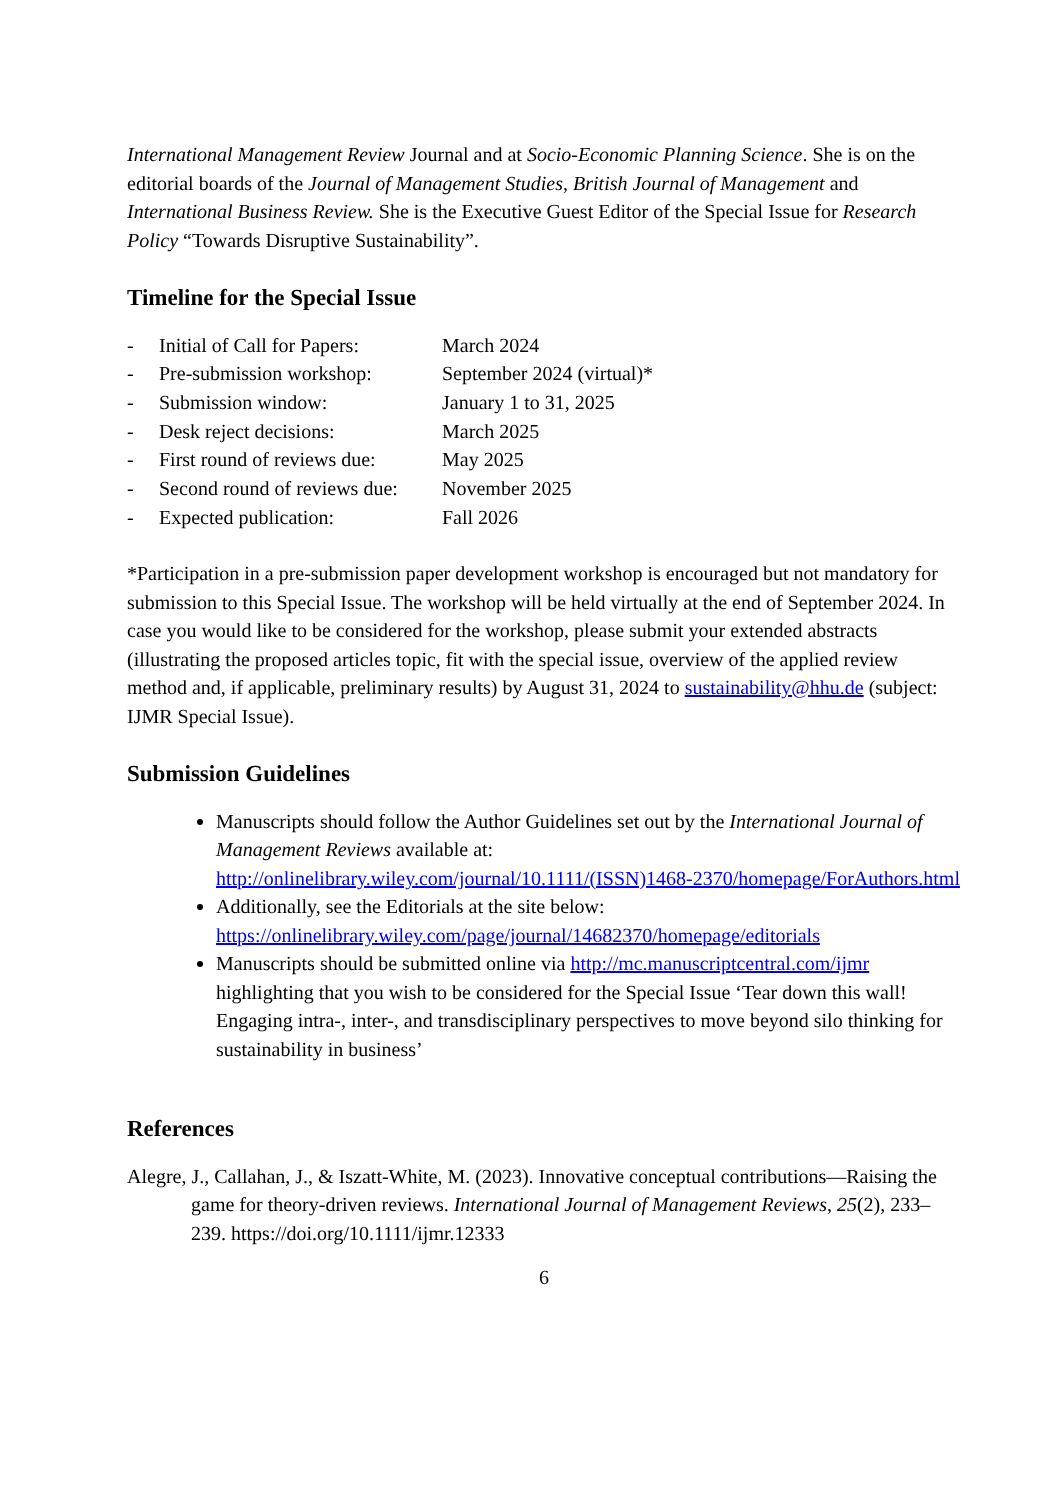International Management Review Journal and at Socio-Economic Planning Science. She is on the editorial boards of the Journal of Management Studies, British Journal of Management and International Business Review. She is the Executive Guest Editor of the Special Issue for Research Policy “Towards Disruptive Sustainability”.
Timeline for the Special Issue
| - | Initial of Call for Papers: | March 2024 |
| - | Pre-submission workshop: | September 2024 (virtual)* |
| - | Submission window: | January 1 to 31, 2025 |
| - | Desk reject decisions: | March 2025 |
| - | First round of reviews due: | May 2025 |
| - | Second round of reviews due: | November 2025 |
| - | Expected publication: | Fall 2026 |
*Participation in a pre-submission paper development workshop is encouraged but not mandatory for submission to this Special Issue. The workshop will be held virtually at the end of September 2024. In case you would like to be considered for the workshop, please submit your extended abstracts (illustrating the proposed articles topic, fit with the special issue, overview of the applied review method and, if applicable, preliminary results) by August 31, 2024 to sustainability@hhu.de (subject: IJMR Special Issue).
Submission Guidelines
Manuscripts should follow the Author Guidelines set out by the International Journal of Management Reviews available at: http://onlinelibrary.wiley.com/journal/10.1111/(ISSN)1468-2370/homepage/ForAuthors.html
Additionally, see the Editorials at the site below: https://onlinelibrary.wiley.com/page/journal/14682370/homepage/editorials
Manuscripts should be submitted online via http://mc.manuscriptcentral.com/ijmr highlighting that you wish to be considered for the Special Issue ‘Tear down this wall! Engaging intra-, inter-, and transdisciplinary perspectives to move beyond silo thinking for sustainability in business’
References
Alegre, J., Callahan, J., & Iszatt-White, M. (2023). Innovative conceptual contributions—Raising the game for theory-driven reviews. International Journal of Management Reviews, 25(2), 233–239. https://doi.org/10.1111/ijmr.12333
6